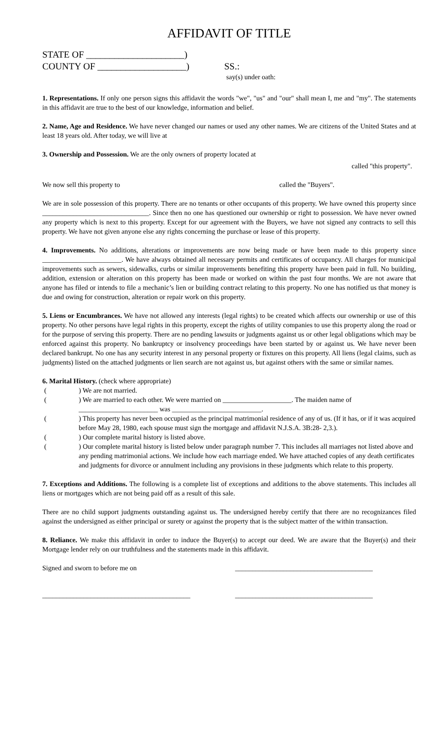AFFIDAVIT OF TITLE
STATE OF _____________________)
COUNTY OF ___________________)
SS.:
say(s) under oath:
1. Representations. If only one person signs this affidavit the words "we", "us" and "our" shall mean I, me and "my". The statements in this affidavit are true to the best of our knowledge, information and belief.
2. Name, Age and Residence. We have never changed our names or used any other names. We are citizens of the United States and at least 18 years old. After today, we will live at
3. Ownership and Possession. We are the only owners of property located at
called "this property".
We now sell this property to called the "Buyers".
We are in sole possession of this property. There are no tenants or other occupants of this property. We have owned this property since _______________________________. Since then no one has questioned our ownership or right to possession. We have never owned any property which is next to this property. Except for our agreement with the Buyers, we have not signed any contracts to sell this property. We have not given anyone else any rights concerning the purchase or lease of this property.
4. Improvements. No additions, alterations or improvements are now being made or have been made to this property since _______________________. We have always obtained all necessary permits and certificates of occupancy. All charges for municipal improvements such as sewers, sidewalks, curbs or similar improvements benefiting this property have been paid in full. No building, addition, extension or alteration on this property has been made or worked on within the past four months. We are not aware that anyone has filed or intends to file a mechanic’s lien or building contract relating to this property. No one has notified us that money is due and owing for construction, alteration or repair work on this property.
5. Liens or Encumbrances. We have not allowed any interests (legal rights) to be created which affects our ownership or use of this property. No other persons have legal rights in this property, except the rights of utility companies to use this property along the road or for the purpose of serving this property. There are no pending lawsuits or judgments against us or other legal obligations which may be enforced against this property. No bankruptcy or insolvency proceedings have been started by or against us. We have never been declared bankrupt. No one has any security interest in any personal property or fixtures on this property. All liens (legal claims, such as judgments) listed on the attached judgments or lien search are not against us, but against others with the same or similar names.
6. Marital History. (check where appropriate)
() We are not married.
() We are married to each other. We were married on ____________________. The maiden name of
_______________________ was __________________________.
() This property has never been occupied as the principal matrimonial residence of any of us. (If it has, or if it was acquired before May 28, 1980, each spouse must sign the mortgage and affidavit N.J.S.A. 3B:28- 2,3.).
() Our complete marital history is listed above.
() Our complete marital history is listed below under paragraph number 7. This includes all marriages not listed above and any pending matrimonial actions. We include how each marriage ended. We have attached copies of any death certificates and judgments for divorce or annulment including any provisions in these judgments which relate to this property.
7. Exceptions and Additions. The following is a complete list of exceptions and additions to the above statements. This includes all liens or mortgages which are not being paid off as a result of this sale.
There are no child support judgments outstanding against us. The undersigned hereby certify that there are no recognizances filed against the undersigned as either principal or surety or against the property that is the subject matter of the within transaction.
8. Reliance. We make this affidavit in order to induce the Buyer(s) to accept our deed. We are aware that the Buyer(s) and their Mortgage lender rely on our truthfulness and the statements made in this affidavit.
Signed and sworn to before me on ________________________________________
___________________________________________ ________________________________________